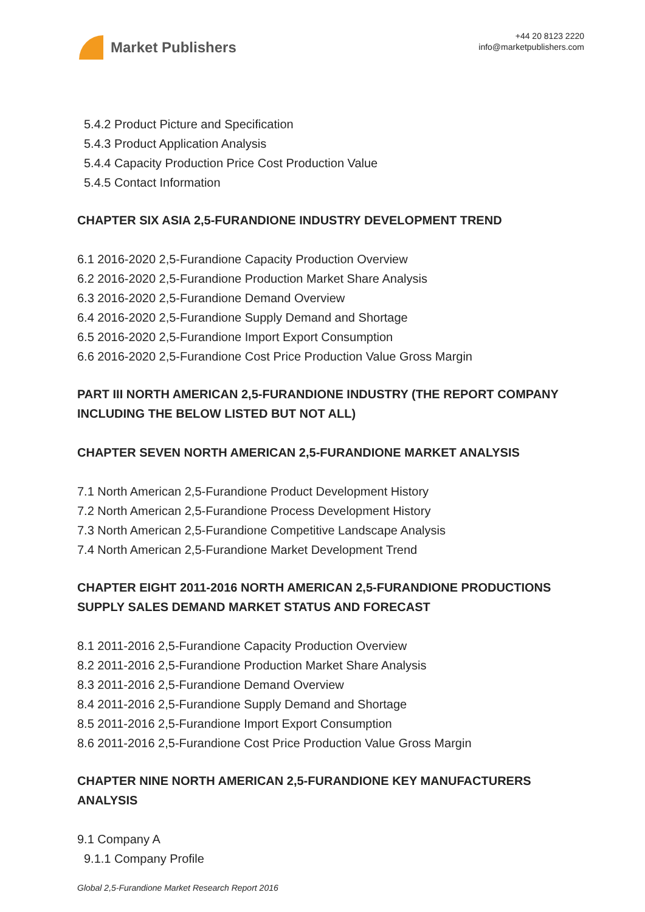Market Publishers
+44 20 8123 2220
info@marketpublishers.com
5.4.2 Product Picture and Specification
5.4.3 Product Application Analysis
5.4.4 Capacity Production Price Cost Production Value
5.4.5 Contact Information
CHAPTER SIX ASIA 2,5-FURANDIONE INDUSTRY DEVELOPMENT TREND
6.1 2016-2020 2,5-Furandione Capacity Production Overview
6.2 2016-2020 2,5-Furandione Production Market Share Analysis
6.3 2016-2020 2,5-Furandione Demand Overview
6.4 2016-2020 2,5-Furandione Supply Demand and Shortage
6.5 2016-2020 2,5-Furandione Import Export Consumption
6.6 2016-2020 2,5-Furandione Cost Price Production Value Gross Margin
PART III NORTH AMERICAN 2,5-FURANDIONE INDUSTRY (THE REPORT COMPANY INCLUDING THE BELOW LISTED BUT NOT ALL)
CHAPTER SEVEN NORTH AMERICAN 2,5-FURANDIONE MARKET ANALYSIS
7.1 North American 2,5-Furandione Product Development History
7.2 North American 2,5-Furandione Process Development History
7.3 North American 2,5-Furandione Competitive Landscape Analysis
7.4 North American 2,5-Furandione Market Development Trend
CHAPTER EIGHT 2011-2016 NORTH AMERICAN 2,5-FURANDIONE PRODUCTIONS SUPPLY SALES DEMAND MARKET STATUS AND FORECAST
8.1 2011-2016 2,5-Furandione Capacity Production Overview
8.2 2011-2016 2,5-Furandione Production Market Share Analysis
8.3 2011-2016 2,5-Furandione Demand Overview
8.4 2011-2016 2,5-Furandione Supply Demand and Shortage
8.5 2011-2016 2,5-Furandione Import Export Consumption
8.6 2011-2016 2,5-Furandione Cost Price Production Value Gross Margin
CHAPTER NINE NORTH AMERICAN 2,5-FURANDIONE KEY MANUFACTURERS ANALYSIS
9.1 Company A
9.1.1 Company Profile
Global 2,5-Furandione Market Research Report 2016